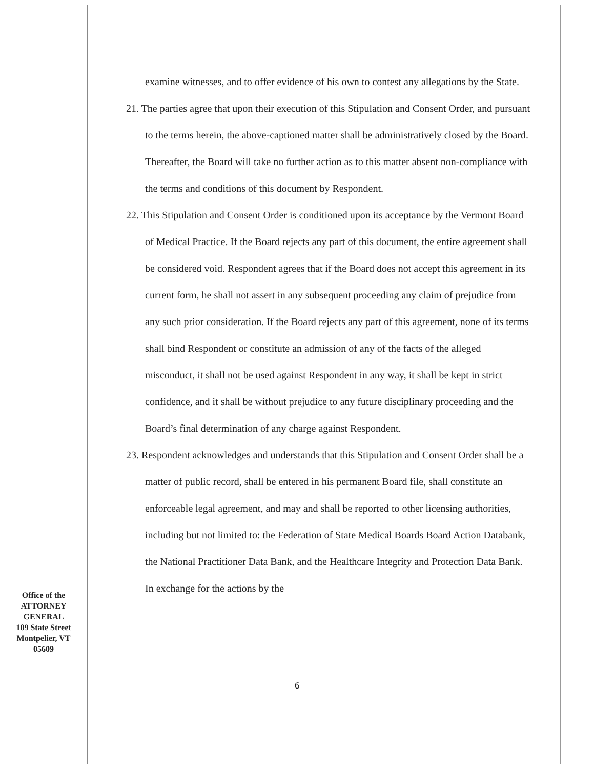examine witnesses, and to offer evidence of his own to contest any allegations by the State.
21. The parties agree that upon their execution of this Stipulation and Consent Order, and pursuant to the terms herein, the above-captioned matter shall be administratively closed by the Board. Thereafter, the Board will take no further action as to this matter absent non-compliance with the terms and conditions of this document by Respondent.
22. This Stipulation and Consent Order is conditioned upon its acceptance by the Vermont Board of Medical Practice. If the Board rejects any part of this document, the entire agreement shall be considered void. Respondent agrees that if the Board does not accept this agreement in its current form, he shall not assert in any subsequent proceeding any claim of prejudice from any such prior consideration. If the Board rejects any part of this agreement, none of its terms shall bind Respondent or constitute an admission of any of the facts of the alleged misconduct, it shall not be used against Respondent in any way, it shall be kept in strict confidence, and it shall be without prejudice to any future disciplinary proceeding and the Board’s final determination of any charge against Respondent.
23. Respondent acknowledges and understands that this Stipulation and Consent Order shall be a matter of public record, shall be entered in his permanent Board file, shall constitute an enforceable legal agreement, and may and shall be reported to other licensing authorities, including but not limited to: the Federation of State Medical Boards Board Action Databank, the National Practitioner Data Bank, and the Healthcare Integrity and Protection Data Bank. In exchange for the actions by the
Office of the
ATTORNEY
GENERAL
109 State Street
Montpelier, VT
05609
6